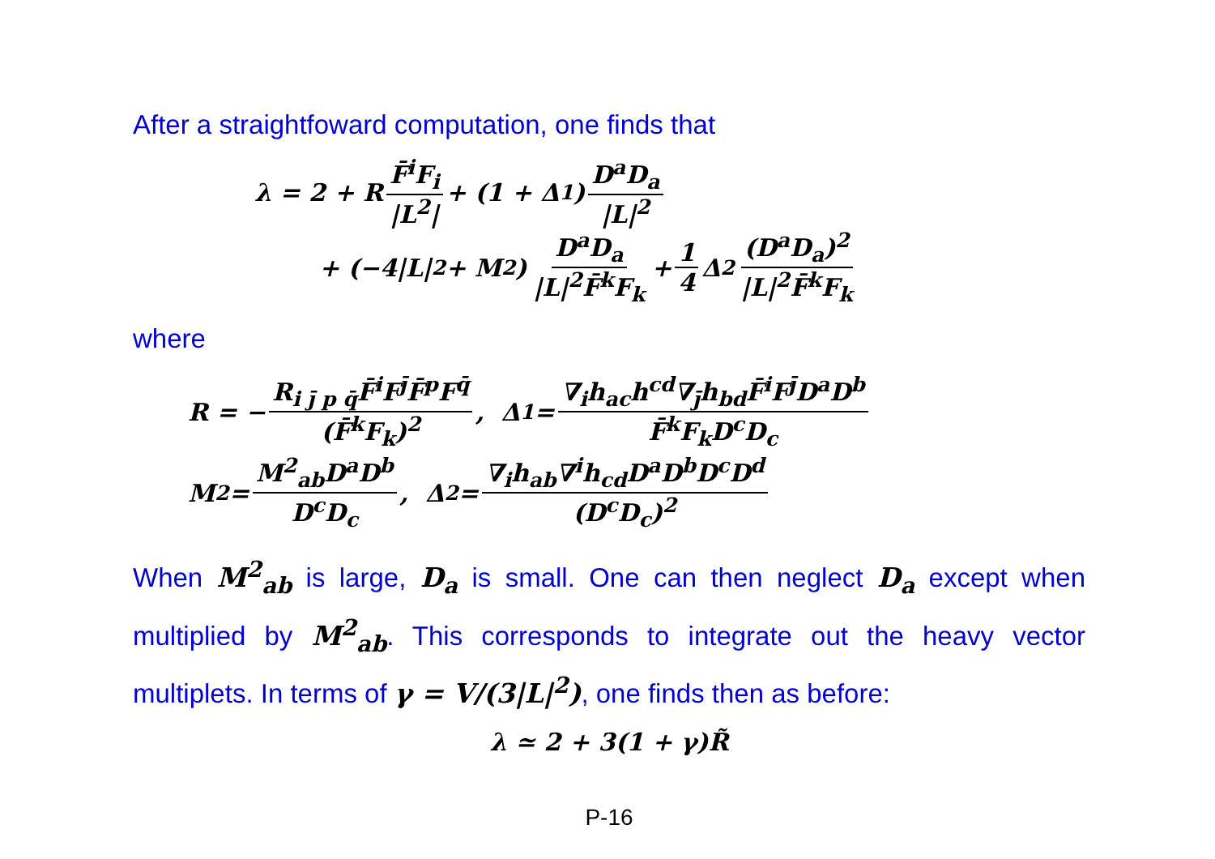After a straightfoward computation, one finds that
λ = 2 + R F̄<sup>i</sup>F<sub>i</sub> |L<sup>2</sup>| + (1 + Δ<sub>1</sub>) D<sup>a</sup>D<sub>a</sub> |L|<sup>2</sup>
+ (−4|L|<sup>2</sup> + M<sup>2</sup>) D<sup>a</sup>D<sub>a</sub> |L|<sup>2</sup>F̄<sup>k</sup>F<sub>k</sub> + 1 4 Δ<sub>2</sub> (D<sup>a</sup>D<sub>a</sub>)<sup>2</sup> |L|<sup>2</sup>F̄<sup>k</sup>F<sub>k</sub>
where
R = − R<sub>i j̄ p q̄</sub>F̄<sup>i</sup>F<sup>j̄</sup>F̄<sup>p</sup>F<sup>q̄</sup> (F̄<sup>k</sup>F<sub>k</sub>)<sup>2</sup> , Δ<sub>1</sub> = ∇<sub>i</sub>h<sub>ac</sub>h<sup>cd</sup>∇<sub>j̄</sub>h<sub>bd</sub>F̄<sup>i</sup>F<sup>j̄</sup>D<sup>a</sup>D<sup>b</sup> F̄<sup>k</sup>F<sub>k</sub>D<sup>c</sup>D<sub>c</sub>
M<sup>2</sup> = M<sup>2</sup><sub>ab</sub>D<sup>a</sup>D<sup>b</sup> D<sup>c</sup>D<sub>c</sub> , Δ<sub>2</sub> = ∇<sub>i</sub>h<sub>ab</sub>∇<sup>i</sup>h<sub>cd</sub>D<sup>a</sup>D<sup>b</sup>D<sup>c</sup>D<sup>d</sup> (D<sup>c</sup>D<sub>c</sub>)<sup>2</sup>
When M<sup>2</sup><sub>ab</sub> is large, D<sub>a</sub> is small. One can then neglect D<sub>a</sub> except when multiplied by M<sup>2</sup><sub>ab</sub>. This corresponds to integrate out the heavy vector multiplets. In terms of γ = V/(3|L|<sup>2</sup>), one finds then as before:
λ ≃ 2 + 3(1 + γ)R̃
P-16